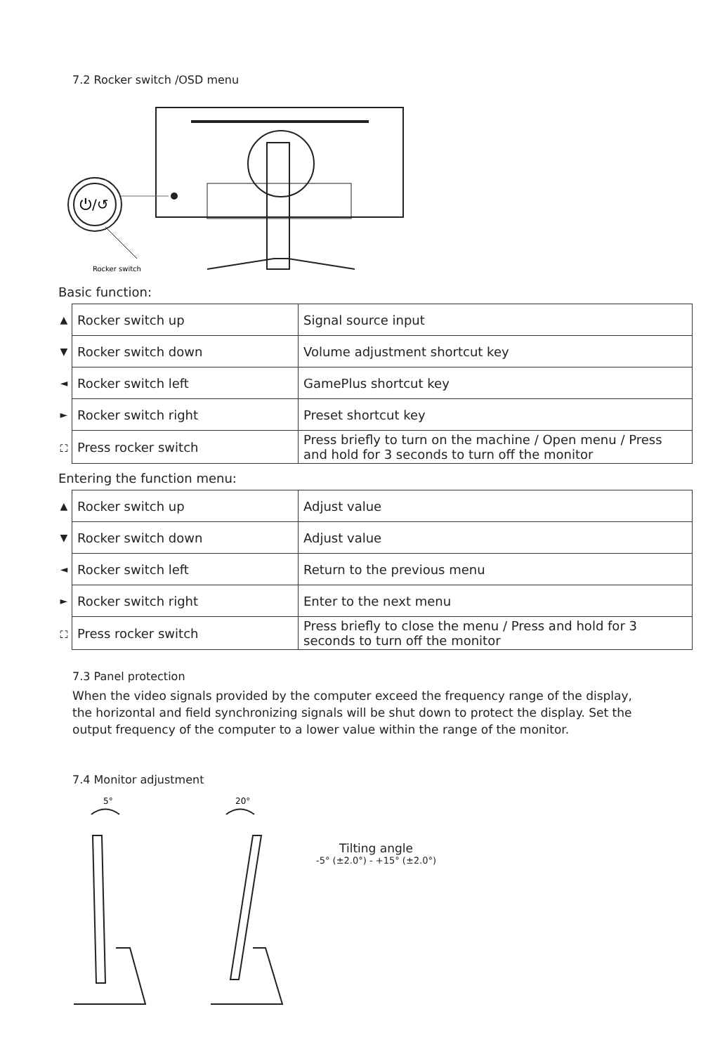7.2 Rocker switch /OSD menu
⏻/↺
Rocker switch
Basic function:
| ▲ | Rocker switch up | Signal source input |
| ▼ | Rocker switch down | Volume adjustment shortcut key |
| ◄ | Rocker switch left | GamePlus shortcut key |
| ► | Rocker switch right | Preset shortcut key |
| ⛶ | Press rocker switch | Press briefly to turn on the machine / Open menu / Press and hold for 3 seconds to turn off the monitor |
Entering the function menu:
| ▲ | Rocker switch up | Adjust value |
| ▼ | Rocker switch down | Adjust value |
| ◄ | Rocker switch left | Return to the previous menu |
| ► | Rocker switch right | Enter to the next menu |
| ⛶ | Press rocker switch | Press briefly to close the menu / Press and hold for 3 seconds to turn off the monitor |
7.3 Panel protection
When the video signals provided by the computer exceed the frequency range of the display, the horizontal and field synchronizing signals will be shut down to protect the display. Set the output frequency of the computer to a lower value within the range of the monitor.
7.4 Monitor adjustment
5°
20°
Tilting angle
-5° (±2.0°) - +15° (±2.0°)